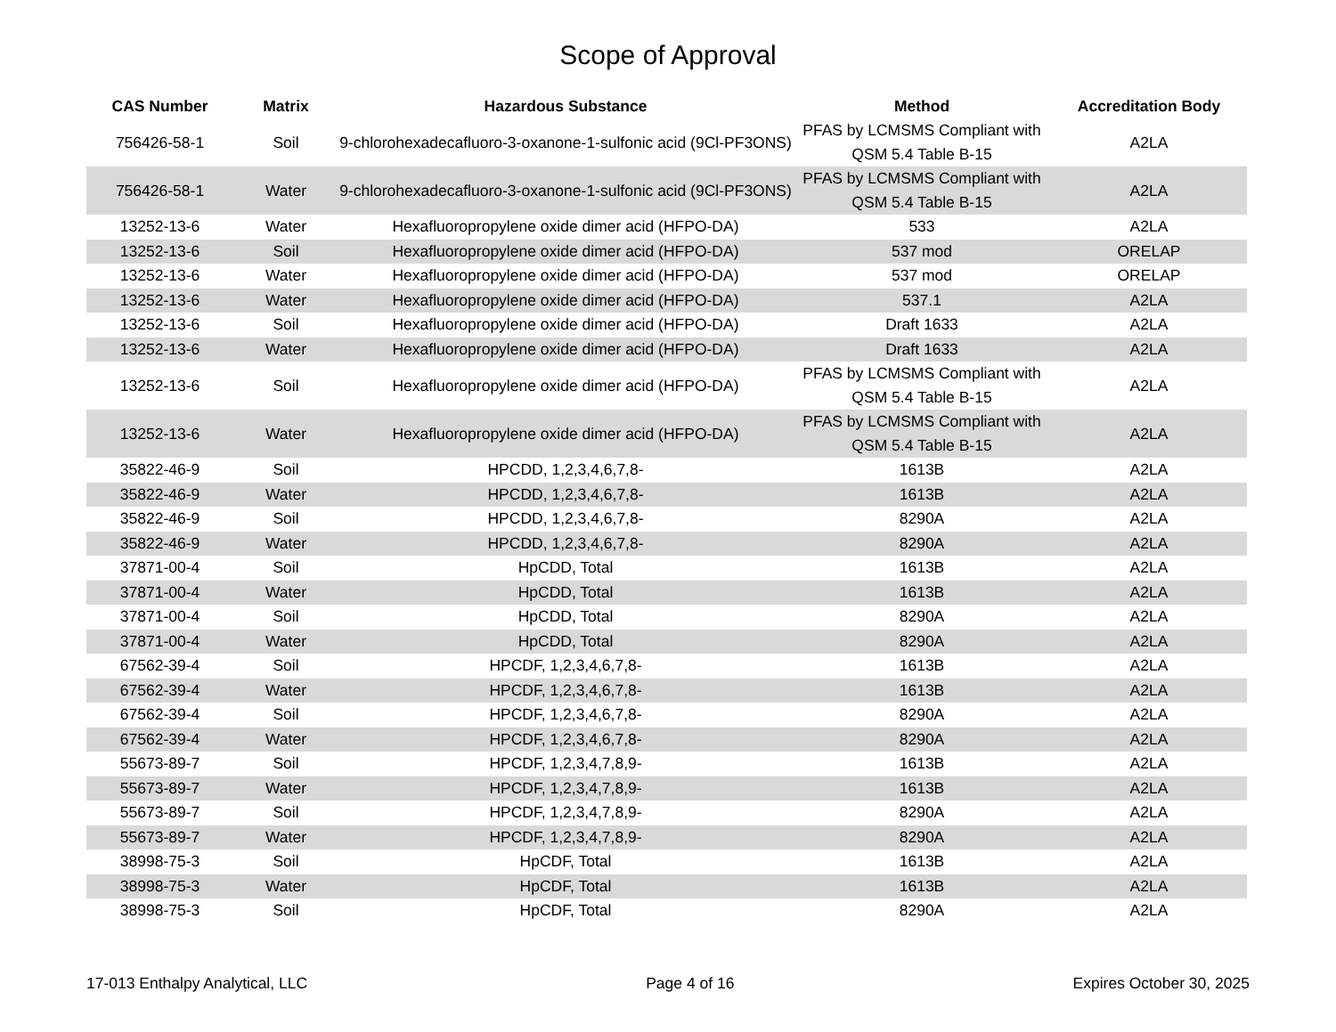Scope of Approval
| CAS Number | Matrix | Hazardous Substance | Method | Accreditation Body |
| --- | --- | --- | --- | --- |
| 756426-58-1 | Soil | 9-chlorohexadecafluoro-3-oxanone-1-sulfonic acid (9Cl-PF3ONS) | PFAS by LCMSMS Compliant with QSM 5.4 Table B-15 | A2LA |
| 756426-58-1 | Water | 9-chlorohexadecafluoro-3-oxanone-1-sulfonic acid (9Cl-PF3ONS) | PFAS by LCMSMS Compliant with QSM 5.4 Table B-15 | A2LA |
| 13252-13-6 | Water | Hexafluoropropylene oxide dimer acid (HFPO-DA) | 533 | A2LA |
| 13252-13-6 | Soil | Hexafluoropropylene oxide dimer acid (HFPO-DA) | 537 mod | ORELAP |
| 13252-13-6 | Water | Hexafluoropropylene oxide dimer acid (HFPO-DA) | 537 mod | ORELAP |
| 13252-13-6 | Water | Hexafluoropropylene oxide dimer acid (HFPO-DA) | 537.1 | A2LA |
| 13252-13-6 | Soil | Hexafluoropropylene oxide dimer acid (HFPO-DA) | Draft 1633 | A2LA |
| 13252-13-6 | Water | Hexafluoropropylene oxide dimer acid (HFPO-DA) | Draft 1633 | A2LA |
| 13252-13-6 | Soil | Hexafluoropropylene oxide dimer acid (HFPO-DA) | PFAS by LCMSMS Compliant with QSM 5.4 Table B-15 | A2LA |
| 13252-13-6 | Water | Hexafluoropropylene oxide dimer acid (HFPO-DA) | PFAS by LCMSMS Compliant with QSM 5.4 Table B-15 | A2LA |
| 35822-46-9 | Soil | HPCDD, 1,2,3,4,6,7,8- | 1613B | A2LA |
| 35822-46-9 | Water | HPCDD, 1,2,3,4,6,7,8- | 1613B | A2LA |
| 35822-46-9 | Soil | HPCDD, 1,2,3,4,6,7,8- | 8290A | A2LA |
| 35822-46-9 | Water | HPCDD, 1,2,3,4,6,7,8- | 8290A | A2LA |
| 37871-00-4 | Soil | HpCDD, Total | 1613B | A2LA |
| 37871-00-4 | Water | HpCDD, Total | 1613B | A2LA |
| 37871-00-4 | Soil | HpCDD, Total | 8290A | A2LA |
| 37871-00-4 | Water | HpCDD, Total | 8290A | A2LA |
| 67562-39-4 | Soil | HPCDF, 1,2,3,4,6,7,8- | 1613B | A2LA |
| 67562-39-4 | Water | HPCDF, 1,2,3,4,6,7,8- | 1613B | A2LA |
| 67562-39-4 | Soil | HPCDF, 1,2,3,4,6,7,8- | 8290A | A2LA |
| 67562-39-4 | Water | HPCDF, 1,2,3,4,6,7,8- | 8290A | A2LA |
| 55673-89-7 | Soil | HPCDF, 1,2,3,4,7,8,9- | 1613B | A2LA |
| 55673-89-7 | Water | HPCDF, 1,2,3,4,7,8,9- | 1613B | A2LA |
| 55673-89-7 | Soil | HPCDF, 1,2,3,4,7,8,9- | 8290A | A2LA |
| 55673-89-7 | Water | HPCDF, 1,2,3,4,7,8,9- | 8290A | A2LA |
| 38998-75-3 | Soil | HpCDF, Total | 1613B | A2LA |
| 38998-75-3 | Water | HpCDF, Total | 1613B | A2LA |
| 38998-75-3 | Soil | HpCDF, Total | 8290A | A2LA |
17-013 Enthalpy Analytical, LLC Page 4 of 16 Expires October 30, 2025